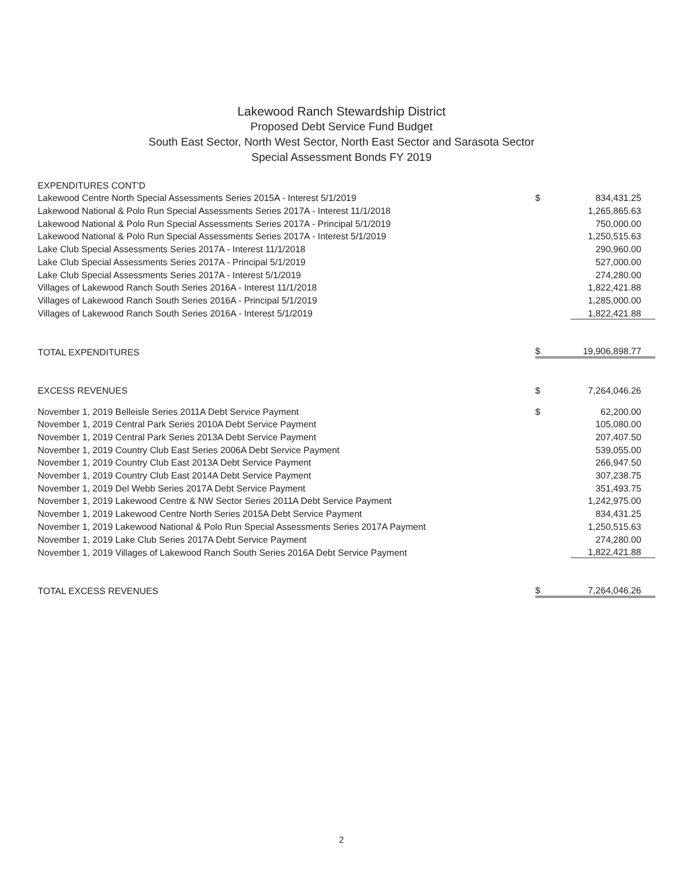Lakewood Ranch Stewardship District
Proposed Debt Service Fund Budget
South East Sector, North West Sector, North East Sector and Sarasota Sector
Special Assessment Bonds FY 2019
| EXPENDITURES CONT'D | | |
| Lakewood Centre North Special Assessments Series 2015A - Interest 5/1/2019 | $ | 834,431.25 |
| Lakewood National & Polo Run Special Assessments Series 2017A - Interest 11/1/2018 | | 1,265,865.63 |
| Lakewood National & Polo Run Special Assessments Series 2017A - Principal 5/1/2019 | | 750,000.00 |
| Lakewood National & Polo Run Special Assessments Series 2017A - Interest 5/1/2019 | | 1,250,515.63 |
| Lake Club Special Assessments Series 2017A - Interest 11/1/2018 | | 290,960.00 |
| Lake Club Special Assessments Series 2017A - Principal 5/1/2019 | | 527,000.00 |
| Lake Club Special Assessments Series 2017A - Interest 5/1/2019 | | 274,280.00 |
| Villages of Lakewood Ranch South Series 2016A - Interest 11/1/2018 | | 1,822,421.88 |
| Villages of Lakewood Ranch South Series 2016A - Principal 5/1/2019 | | 1,285,000.00 |
| Villages of Lakewood Ranch South Series 2016A - Interest 5/1/2019 | | 1,822,421.88 |
| TOTAL EXPENDITURES | $ | 19,906,898.77 |
| EXCESS REVENUES | $ | 7,264,046.26 |
| November 1, 2019 Belleisle Series 2011A Debt Service Payment | $ | 62,200.00 |
| November 1, 2019 Central Park Series 2010A Debt Service Payment | | 105,080.00 |
| November 1, 2019 Central Park Series 2013A Debt Service Payment | | 207,407.50 |
| November 1, 2019 Country Club East Series 2006A Debt Service Payment | | 539,055.00 |
| November 1, 2019 Country Club East 2013A Debt Service Payment | | 266,947.50 |
| November 1, 2019 Country Club East 2014A Debt Service Payment | | 307,238.75 |
| November 1, 2019 Del Webb Series 2017A Debt Service Payment | | 351,493.75 |
| November 1, 2019 Lakewood Centre & NW Sector Series 2011A Debt Service Payment | | 1,242,975.00 |
| November 1, 2019 Lakewood Centre North Series 2015A Debt Service Payment | | 834,431.25 |
| November 1, 2019 Lakewood National & Polo Run Special Assessments Series 2017A Payment | | 1,250,515.63 |
| November 1, 2019 Lake Club Series 2017A Debt Service Payment | | 274,280.00 |
| November 1, 2019 Villages of Lakewood Ranch South Series 2016A Debt Service Payment | | 1,822,421.88 |
| TOTAL EXCESS REVENUES | $ | 7,264,046.26 |
2